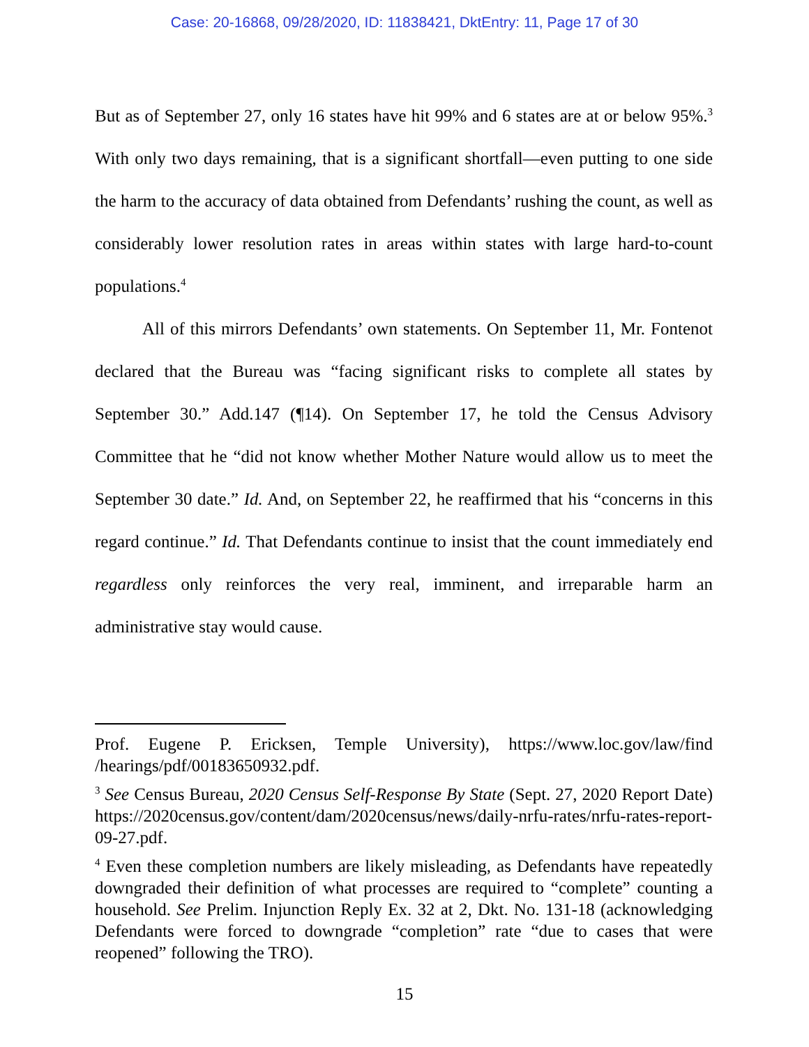Case: 20-16868, 09/28/2020, ID: 11838421, DktEntry: 11, Page 17 of 30
But as of September 27, only 16 states have hit 99% and 6 states are at or below 95%.<sup>3</sup> With only two days remaining, that is a significant shortfall—even putting to one side the harm to the accuracy of data obtained from Defendants’ rushing the count, as well as considerably lower resolution rates in areas within states with large hard-to-count populations.<sup>4</sup>
All of this mirrors Defendants’ own statements. On September 11, Mr. Fontenot declared that the Bureau was “facing significant risks to complete all states by September 30.” Add.147 (¶14). On September 17, he told the Census Advisory Committee that he “did not know whether Mother Nature would allow us to meet the September 30 date.” Id. And, on September 22, he reaffirmed that his “concerns in this regard continue.” Id. That Defendants continue to insist that the count immediately end regardless only reinforces the very real, imminent, and irreparable harm an administrative stay would cause.
Prof. Eugene P. Ericksen, Temple University), https://www.loc.gov/law/find /hearings/pdf/00183650932.pdf.
<sup>3</sup> See Census Bureau, 2020 Census Self-Response By State (Sept. 27, 2020 Report Date) https://2020census.gov/content/dam/2020census/news/daily-nrfu-rates/nrfu-rates-report-09-27.pdf.
<sup>4</sup> Even these completion numbers are likely misleading, as Defendants have repeatedly downgraded their definition of what processes are required to “complete” counting a household. See Prelim. Injunction Reply Ex. 32 at 2, Dkt. No. 131-18 (acknowledging Defendants were forced to downgrade “completion” rate “due to cases that were reopened” following the TRO).
15